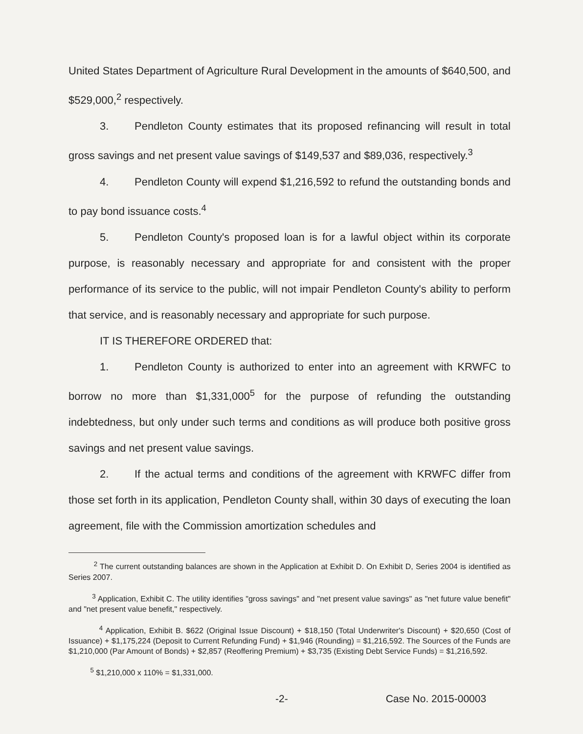United States Department of Agriculture Rural Development in the amounts of $640,500, and $529,000,<sup>2</sup> respectively.
3. Pendleton County estimates that its proposed refinancing will result in total gross savings and net present value savings of $149,537 and $89,036, respectively.<sup>3</sup>
4. Pendleton County will expend $1,216,592 to refund the outstanding bonds and to pay bond issuance costs.<sup>4</sup>
5. Pendleton County's proposed loan is for a lawful object within its corporate purpose, is reasonably necessary and appropriate for and consistent with the proper performance of its service to the public, will not impair Pendleton County's ability to perform that service, and is reasonably necessary and appropriate for such purpose.
IT IS THEREFORE ORDERED that:
1. Pendleton County is authorized to enter into an agreement with KRWFC to borrow no more than $1,331,000<sup>5</sup> for the purpose of refunding the outstanding indebtedness, but only under such terms and conditions as will produce both positive gross savings and net present value savings.
2. If the actual terms and conditions of the agreement with KRWFC differ from those set forth in its application, Pendleton County shall, within 30 days of executing the loan agreement, file with the Commission amortization schedules and
<sup>2</sup> The current outstanding balances are shown in the Application at Exhibit D. On Exhibit D, Series 2004 is identified as Series 2007.
<sup>3</sup> Application, Exhibit C. The utility identifies "gross savings" and "net present value savings" as "net future value benefit" and "net present value benefit," respectively.
<sup>4</sup> Application, Exhibit B. $622 (Original Issue Discount) + $18,150 (Total Underwriter's Discount) + $20,650 (Cost of Issuance) + $1,175,224 (Deposit to Current Refunding Fund) + $1,946 (Rounding) = $1,216,592. The Sources of the Funds are $1,210,000 (Par Amount of Bonds) + $2,857 (Reoffering Premium) + $3,735 (Existing Debt Service Funds) = $1,216,592.
<sup>5</sup> $1,210,000 x 110% = $1,331,000.
-2- Case No. 2015-00003